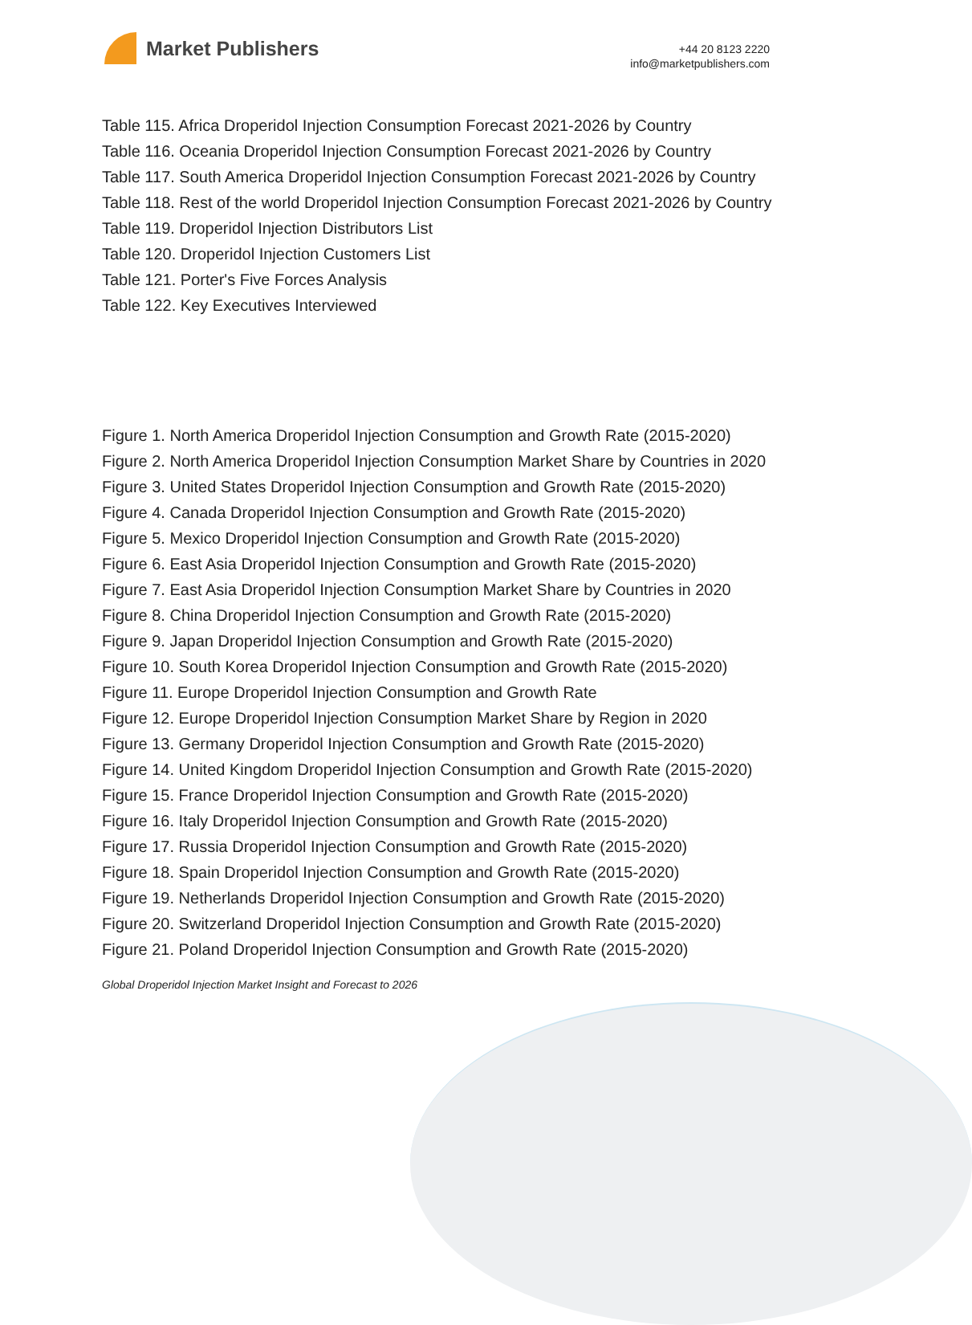Market Publishers
+44 20 8123 2220
info@marketpublishers.com
Table 115. Africa Droperidol Injection Consumption Forecast 2021-2026 by Country
Table 116. Oceania Droperidol Injection Consumption Forecast 2021-2026 by Country
Table 117. South America Droperidol Injection Consumption Forecast 2021-2026 by Country
Table 118. Rest of the world Droperidol Injection Consumption Forecast 2021-2026 by Country
Table 119. Droperidol Injection Distributors List
Table 120. Droperidol Injection Customers List
Table 121. Porter's Five Forces Analysis
Table 122. Key Executives Interviewed
Figure 1. North America Droperidol Injection Consumption and Growth Rate (2015-2020)
Figure 2. North America Droperidol Injection Consumption Market Share by Countries in 2020
Figure 3. United States Droperidol Injection Consumption and Growth Rate (2015-2020)
Figure 4. Canada Droperidol Injection Consumption and Growth Rate (2015-2020)
Figure 5. Mexico Droperidol Injection Consumption and Growth Rate (2015-2020)
Figure 6. East Asia Droperidol Injection Consumption and Growth Rate (2015-2020)
Figure 7. East Asia Droperidol Injection Consumption Market Share by Countries in 2020
Figure 8. China Droperidol Injection Consumption and Growth Rate (2015-2020)
Figure 9. Japan Droperidol Injection Consumption and Growth Rate (2015-2020)
Figure 10. South Korea Droperidol Injection Consumption and Growth Rate (2015-2020)
Figure 11. Europe Droperidol Injection Consumption and Growth Rate
Figure 12. Europe Droperidol Injection Consumption Market Share by Region in 2020
Figure 13. Germany Droperidol Injection Consumption and Growth Rate (2015-2020)
Figure 14. United Kingdom Droperidol Injection Consumption and Growth Rate (2015-2020)
Figure 15. France Droperidol Injection Consumption and Growth Rate (2015-2020)
Figure 16. Italy Droperidol Injection Consumption and Growth Rate (2015-2020)
Figure 17. Russia Droperidol Injection Consumption and Growth Rate (2015-2020)
Figure 18. Spain Droperidol Injection Consumption and Growth Rate (2015-2020)
Figure 19. Netherlands Droperidol Injection Consumption and Growth Rate (2015-2020)
Figure 20. Switzerland Droperidol Injection Consumption and Growth Rate (2015-2020)
Figure 21. Poland Droperidol Injection Consumption and Growth Rate (2015-2020)
Global Droperidol Injection Market Insight and Forecast to 2026